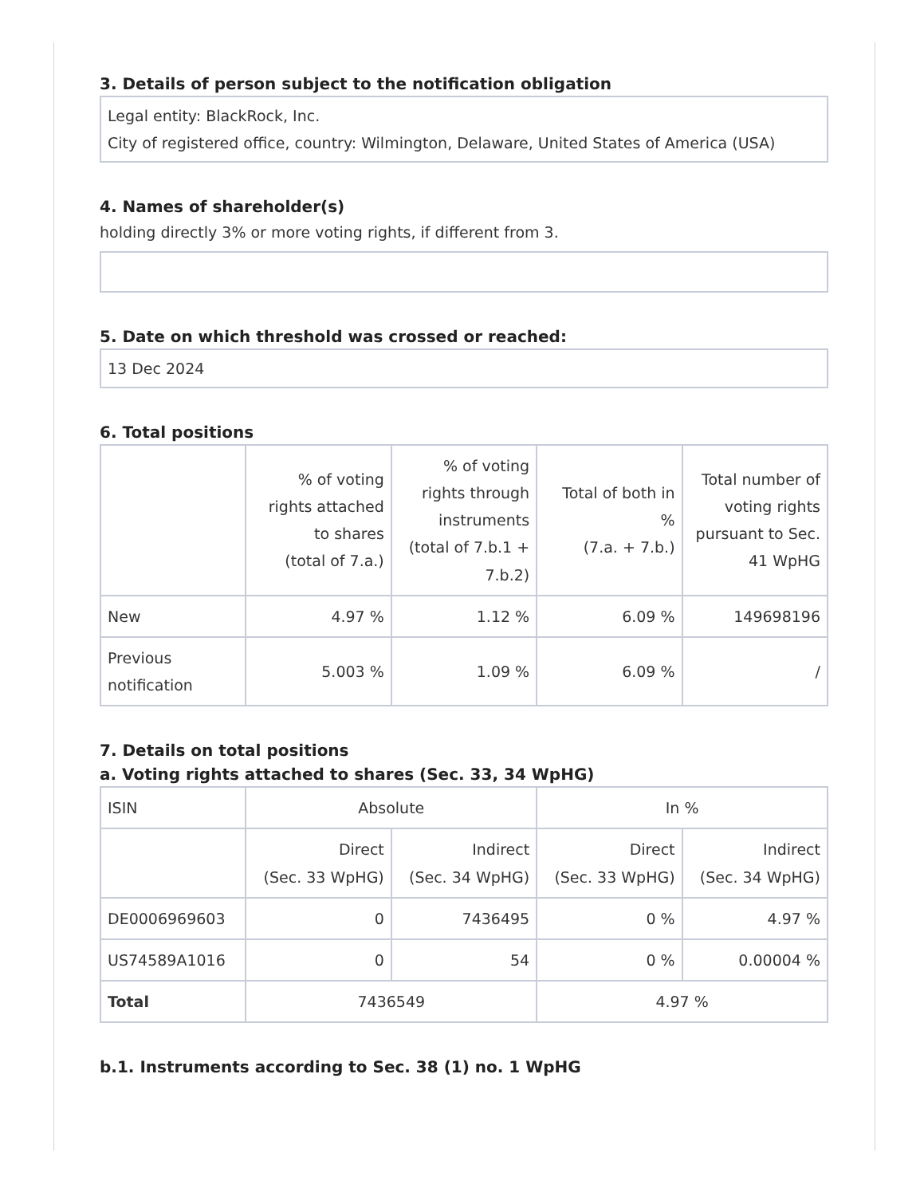3. Details of person subject to the notification obligation
Legal entity: BlackRock, Inc.
City of registered office, country: Wilmington, Delaware, United States of America (USA)
4. Names of shareholder(s)
holding directly 3% or more voting rights, if different from 3.
5. Date on which threshold was crossed or reached:
13 Dec 2024
6. Total positions
| | % of voting rights attached to shares (total of 7.a.) | % of voting rights through instruments (total of 7.b.1 + 7.b.2) | Total of both in % (7.a. + 7.b.) | Total number of voting rights pursuant to Sec. 41 WpHG |
| --- | --- | --- | --- | --- |
| New | 4.97 % | 1.12 % | 6.09 % | 149698196 |
| Previous notification | 5.003 % | 1.09 % | 6.09 % | / |
7. Details on total positions
a. Voting rights attached to shares (Sec. 33, 34 WpHG)
| ISIN | Absolute | | In % | |
| --- | --- | --- | --- | --- |
| | Direct (Sec. 33 WpHG) | Indirect (Sec. 34 WpHG) | Direct (Sec. 33 WpHG) | Indirect (Sec. 34 WpHG) |
| DE0006969603 | 0 | 7436495 | 0 % | 4.97 % |
| US74589A1016 | 0 | 54 | 0 % | 0.00004 % |
| Total | 7436549 | | 4.97 % | |
b.1. Instruments according to Sec. 38 (1) no. 1 WpHG